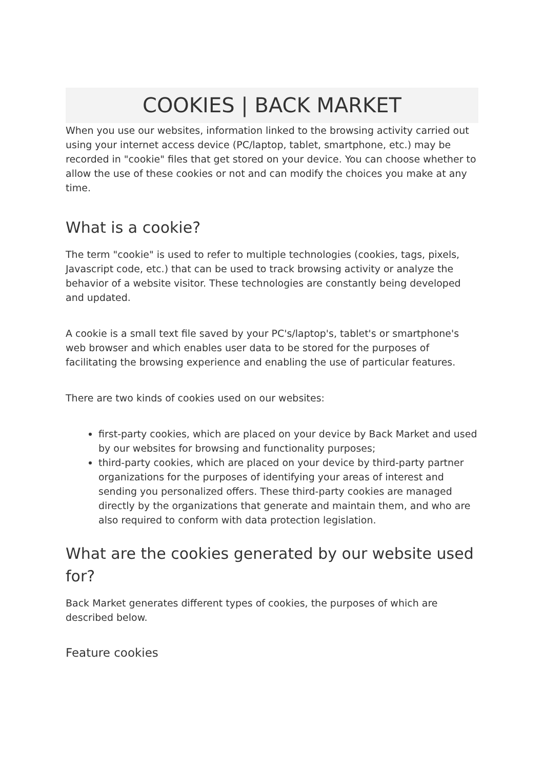COOKIES | BACK MARKET
When you use our websites, information linked to the browsing activity carried out using your internet access device (PC/laptop, tablet, smartphone, etc.) may be recorded in "cookie" files that get stored on your device. You can choose whether to allow the use of these cookies or not and can modify the choices you make at any time.
What is a cookie?
The term "cookie" is used to refer to multiple technologies (cookies, tags, pixels, Javascript code, etc.) that can be used to track browsing activity or analyze the behavior of a website visitor. These technologies are constantly being developed and updated.
A cookie is a small text file saved by your PC's/laptop's, tablet's or smartphone's web browser and which enables user data to be stored for the purposes of facilitating the browsing experience and enabling the use of particular features.
There are two kinds of cookies used on our websites:
first-party cookies, which are placed on your device by Back Market and used by our websites for browsing and functionality purposes;
third-party cookies, which are placed on your device by third-party partner organizations for the purposes of identifying your areas of interest and sending you personalized offers. These third-party cookies are managed directly by the organizations that generate and maintain them, and who are also required to conform with data protection legislation.
What are the cookies generated by our website used for?
Back Market generates different types of cookies, the purposes of which are described below.
Feature cookies